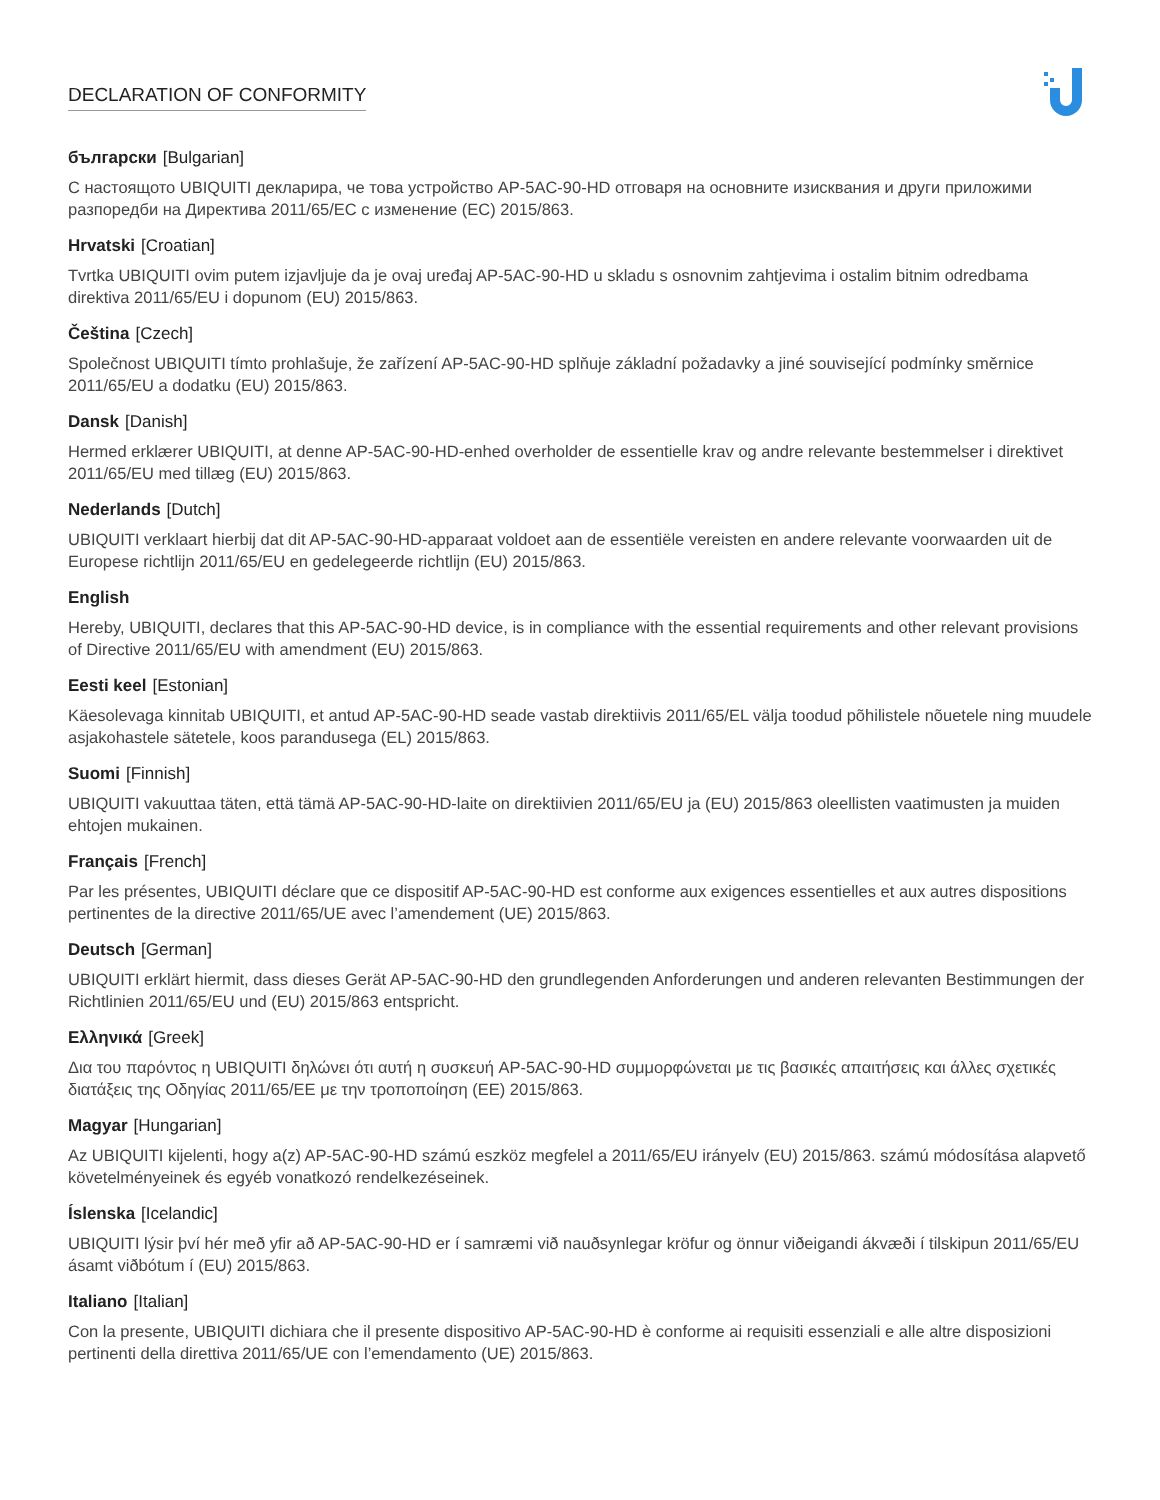DECLARATION OF CONFORMITY
български [Bulgarian]
С настоящото UBIQUITI декларира, че това устройство AP-5AC-90-HD отговаря на основните изисквания и други приложими разпоредби на Директива 2011/65/ЕС с изменение (ЕС) 2015/863.
Hrvatski [Croatian]
Tvrtka UBIQUITI ovim putem izjavljuje da je ovaj uređaj AP-5AC-90-HD u skladu s osnovnim zahtjevima i ostalim bitnim odredbama direktiva 2011/65/EU i dopunom (EU) 2015/863.
Čeština [Czech]
Společnost UBIQUITI tímto prohlašuje, že zařízení AP-5AC-90-HD splňuje základní požadavky a jiné související podmínky směrnice 2011/65/EU a dodatku (EU) 2015/863.
Dansk [Danish]
Hermed erklærer UBIQUITI, at denne AP-5AC-90-HD-enhed overholder de essentielle krav og andre relevante bestemmelser i direktivet 2011/65/EU med tillæg (EU) 2015/863.
Nederlands [Dutch]
UBIQUITI verklaart hierbij dat dit AP-5AC-90-HD-apparaat voldoet aan de essentiële vereisten en andere relevante voorwaarden uit de Europese richtlijn 2011/65/EU en gedelegeerde richtlijn (EU) 2015/863.
English
Hereby, UBIQUITI, declares that this AP-5AC-90-HD device, is in compliance with the essential requirements and other relevant provisions of Directive 2011/65/EU with amendment (EU) 2015/863.
Eesti keel [Estonian]
Käesolevaga kinnitab UBIQUITI, et antud AP-5AC-90-HD seade vastab direktiivis 2011/65/EL välja toodud põhilistele nõuetele ning muudele asjakohastele sätetele, koos parandusega (EL) 2015/863.
Suomi [Finnish]
UBIQUITI vakuuttaa täten, että tämä AP-5AC-90-HD-laite on direktiivien 2011/65/EU ja (EU) 2015/863 oleellisten vaatimusten ja muiden ehtojen mukainen.
Français [French]
Par les présentes, UBIQUITI déclare que ce dispositif AP-5AC-90-HD est conforme aux exigences essentielles et aux autres dispositions pertinentes de la directive 2011/65/UE avec l’amendement (UE) 2015/863.
Deutsch [German]
UBIQUITI erklärt hiermit, dass dieses Gerät AP-5AC-90-HD den grundlegenden Anforderungen und anderen relevanten Bestimmungen der Richtlinien 2011/65/EU und (EU) 2015/863 entspricht.
Ελληνικά [Greek]
Δια του παρόντος η UBIQUITI δηλώνει ότι αυτή η συσκευή AP-5AC-90-HD συμμορφώνεται με τις βασικές απαιτήσεις και άλλες σχετικές διατάξεις της Οδηγίας 2011/65/ΕΕ με την τροποποίηση (ΕΕ) 2015/863.
Magyar [Hungarian]
Az UBIQUITI kijelenti, hogy a(z) AP-5AC-90-HD számú eszköz megfelel a 2011/65/EU irányelv (EU) 2015/863. számú módosítása alapvető követelményeinek és egyéb vonatkozó rendelkezéseinek.
Íslenska [Icelandic]
UBIQUITI lýsir því hér með yfir að AP-5AC-90-HD er í samræmi við nauðsynlegar kröfur og önnur viðeigandi ákvæði í tilskipun 2011/65/EU ásamt viðbótum í (EU) 2015/863.
Italiano [Italian]
Con la presente, UBIQUITI dichiara che il presente dispositivo AP-5AC-90-HD è conforme ai requisiti essenziali e alle altre disposizioni pertinenti della direttiva 2011/65/UE con l’emendamento (UE) 2015/863.